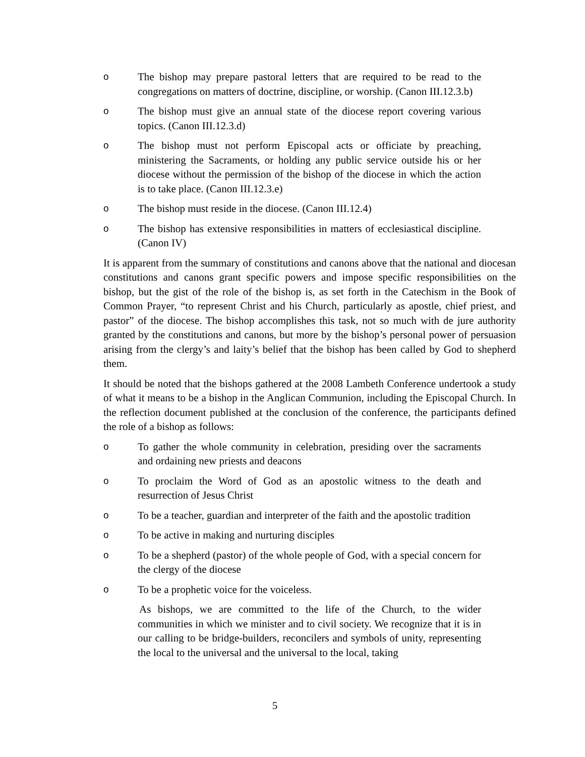o The bishop may prepare pastoral letters that are required to be read to the congregations on matters of doctrine, discipline, or worship. (Canon III.12.3.b)
o The bishop must give an annual state of the diocese report covering various topics. (Canon III.12.3.d)
o The bishop must not perform Episcopal acts or officiate by preaching, ministering the Sacraments, or holding any public service outside his or her diocese without the permission of the bishop of the diocese in which the action is to take place. (Canon III.12.3.e)
o The bishop must reside in the diocese. (Canon III.12.4)
o The bishop has extensive responsibilities in matters of ecclesiastical discipline. (Canon IV)
It is apparent from the summary of constitutions and canons above that the national and diocesan constitutions and canons grant specific powers and impose specific responsibilities on the bishop, but the gist of the role of the bishop is, as set forth in the Catechism in the Book of Common Prayer, “to represent Christ and his Church, particularly as apostle, chief priest, and pastor” of the diocese. The bishop accomplishes this task, not so much with de jure authority granted by the constitutions and canons, but more by the bishop’s personal power of persuasion arising from the clergy’s and laity’s belief that the bishop has been called by God to shepherd them.
It should be noted that the bishops gathered at the 2008 Lambeth Conference undertook a study of what it means to be a bishop in the Anglican Communion, including the Episcopal Church. In the reflection document published at the conclusion of the conference, the participants defined the role of a bishop as follows:
o To gather the whole community in celebration, presiding over the sacraments and ordaining new priests and deacons
o To proclaim the Word of God as an apostolic witness to the death and resurrection of Jesus Christ
o To be a teacher, guardian and interpreter of the faith and the apostolic tradition
o To be active in making and nurturing disciples
o To be a shepherd (pastor) of the whole people of God, with a special concern for the clergy of the diocese
o To be a prophetic voice for the voiceless.
As bishops, we are committed to the life of the Church, to the wider communities in which we minister and to civil society. We recognize that it is in our calling to be bridge-builders, reconcilers and symbols of unity, representing the local to the universal and the universal to the local, taking
5